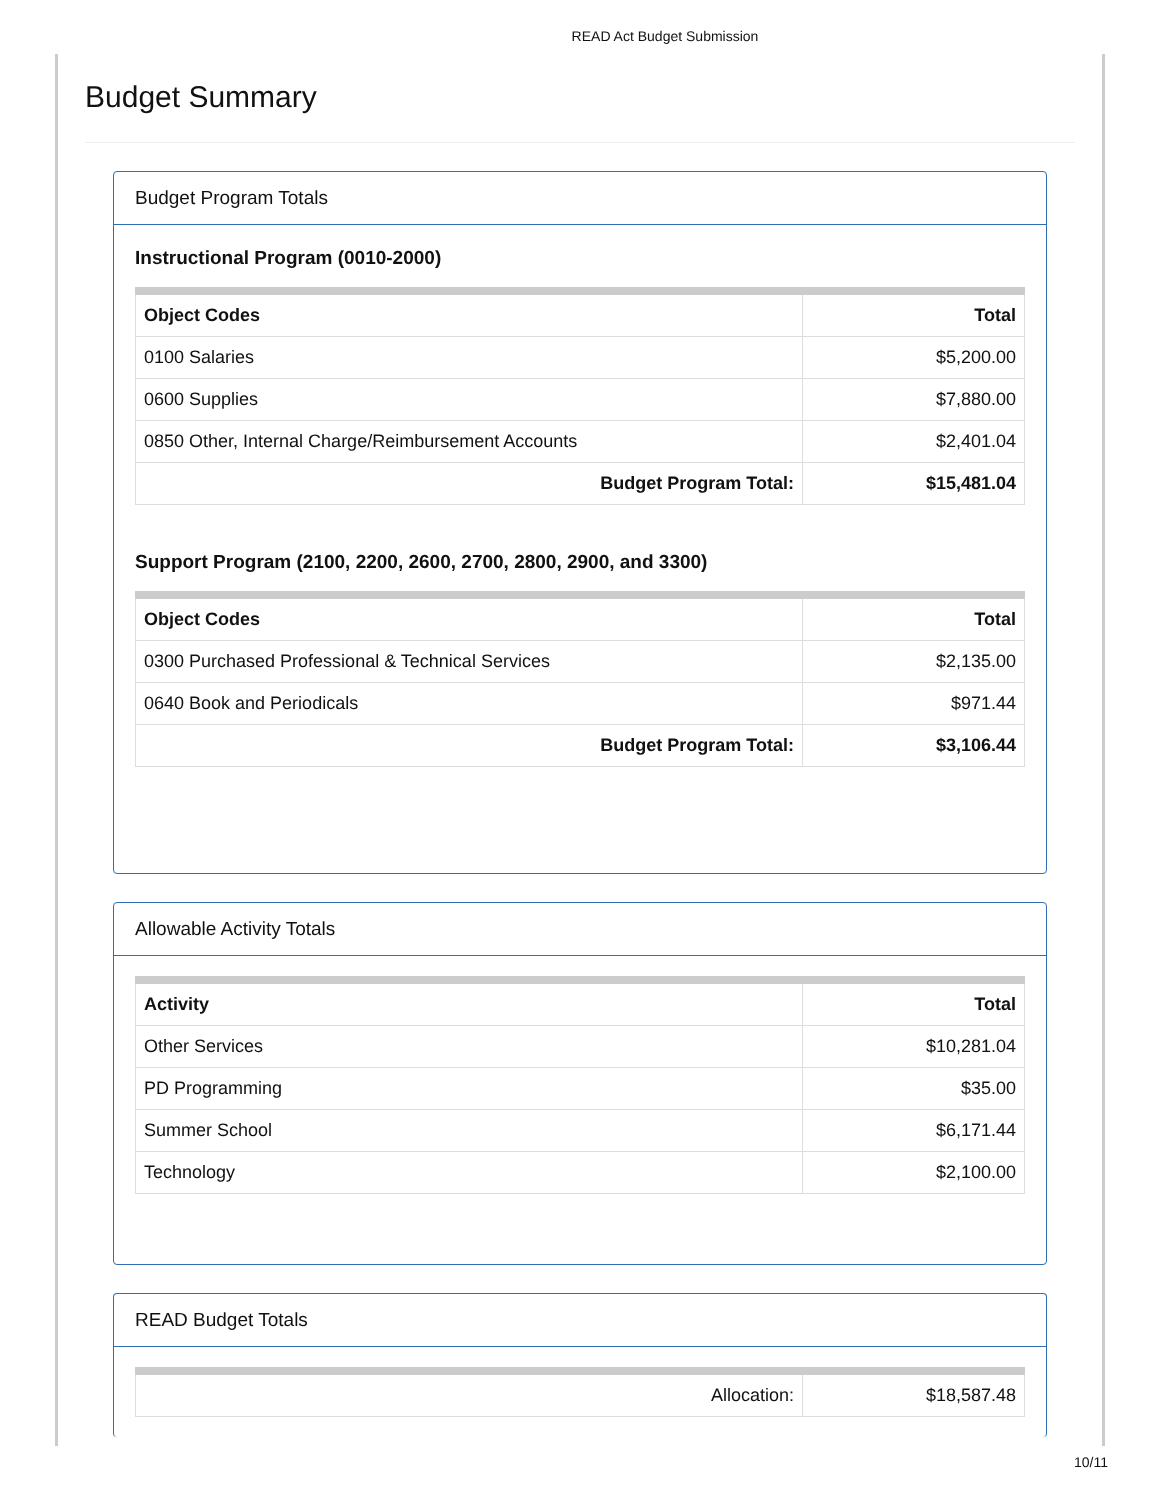READ Act Budget Submission
Budget Summary
Budget Program Totals
Instructional Program (0010-2000)
| Object Codes | Total |
| --- | --- |
| 0100 Salaries | $5,200.00 |
| 0600 Supplies | $7,880.00 |
| 0850 Other, Internal Charge/Reimbursement Accounts | $2,401.04 |
| Budget Program Total: | $15,481.04 |
Support Program (2100, 2200, 2600, 2700, 2800, 2900, and 3300)
| Object Codes | Total |
| --- | --- |
| 0300 Purchased Professional & Technical Services | $2,135.00 |
| 0640 Book and Periodicals | $971.44 |
| Budget Program Total: | $3,106.44 |
Allowable Activity Totals
| Activity | Total |
| --- | --- |
| Other Services | $10,281.04 |
| PD Programming | $35.00 |
| Summer School | $6,171.44 |
| Technology | $2,100.00 |
READ Budget Totals
| Allocation: | $18,587.48 |
10/11